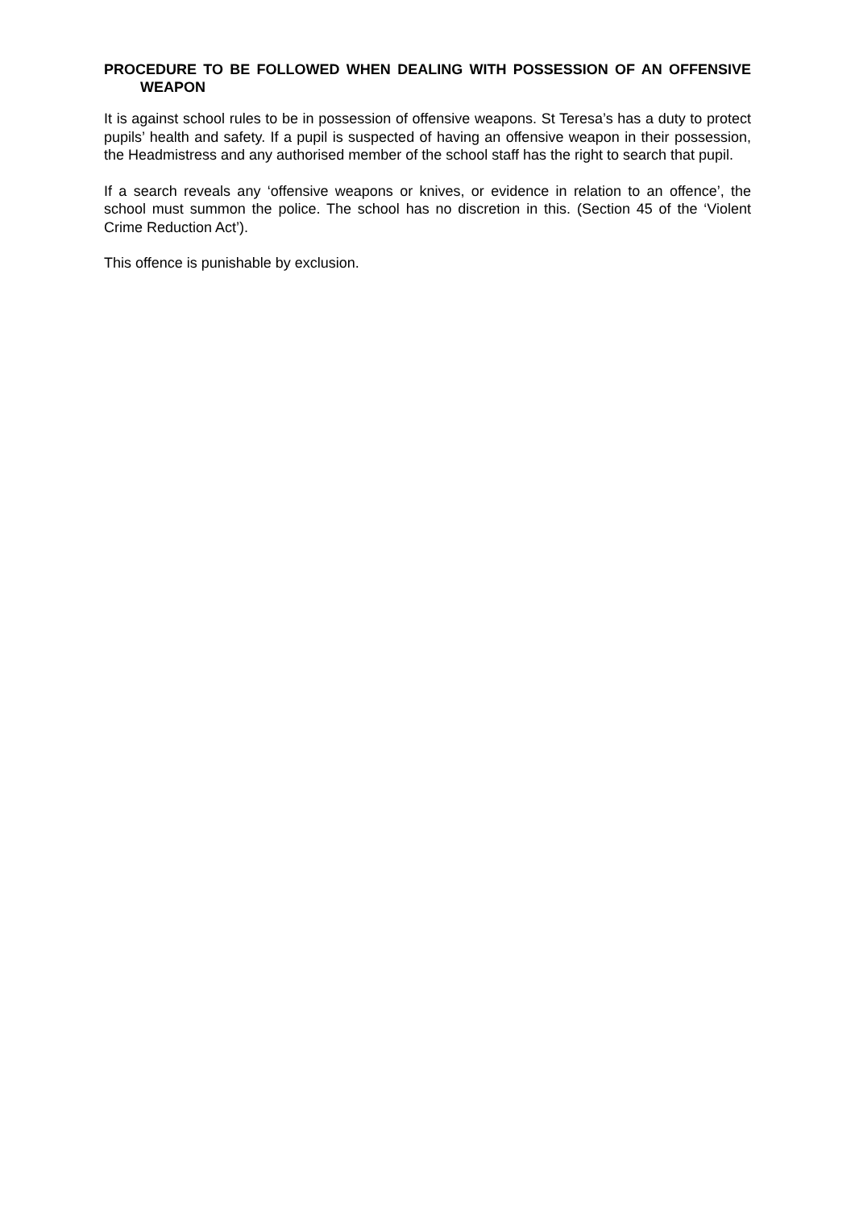PROCEDURE TO BE FOLLOWED WHEN DEALING WITH POSSESSION OF AN OFFENSIVE WEAPON
It is against school rules to be in possession of offensive weapons. St Teresa’s has a duty to protect pupils’ health and safety. If a pupil is suspected of having an offensive weapon in their possession, the Headmistress and any authorised member of the school staff has the right to search that pupil.
If a search reveals any ‘offensive weapons or knives, or evidence in relation to an offence’, the school must summon the police. The school has no discretion in this. (Section 45 of the ‘Violent Crime Reduction Act’).
This offence is punishable by exclusion.